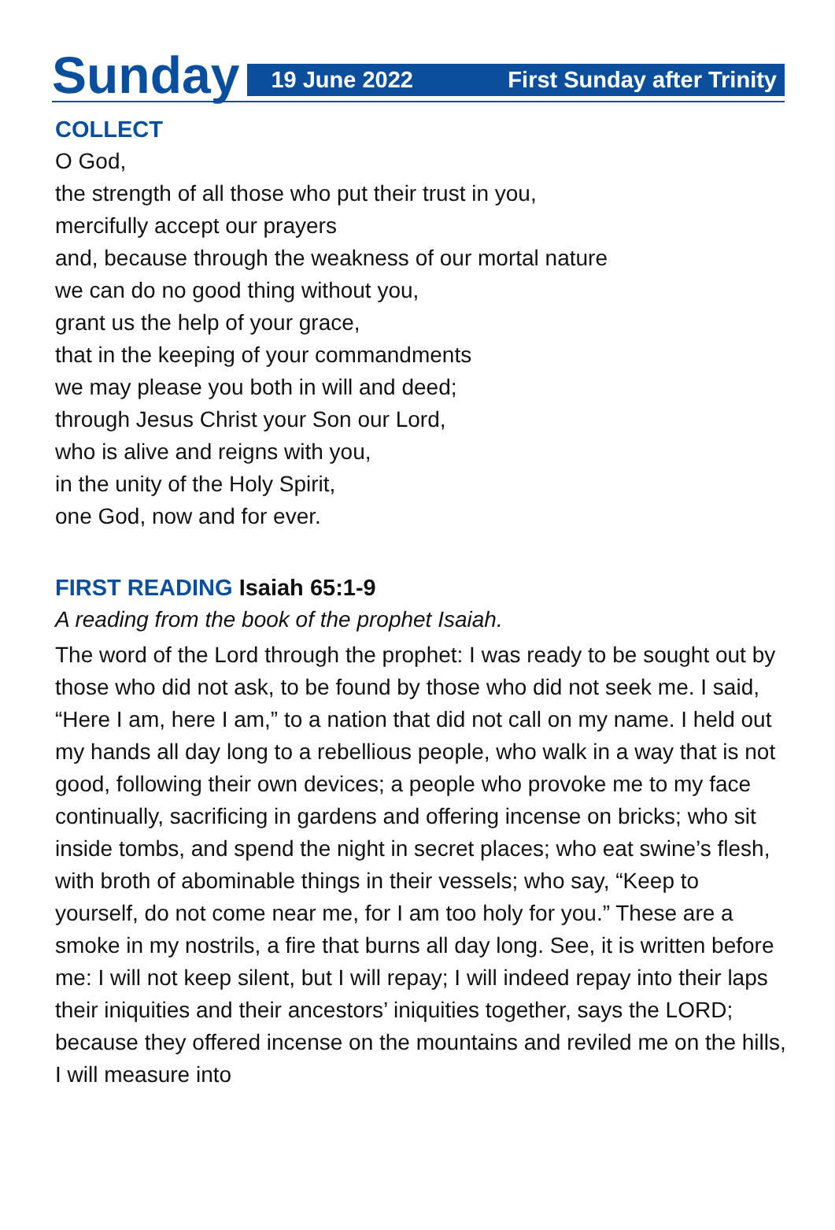Sunday
19 June 2022 First Sunday after Trinity
COLLECT
O God,
the strength of all those who put their trust in you,
mercifully accept our prayers
and, because through the weakness of our mortal nature
we can do no good thing without you,
grant us the help of your grace,
that in the keeping of your commandments
we may please you both in will and deed;
through Jesus Christ your Son our Lord,
who is alive and reigns with you,
in the unity of the Holy Spirit,
one God, now and for ever.
FIRST READING Isaiah 65:1-9
A reading from the book of the prophet Isaiah.
The word of the Lord through the prophet: I was ready to be sought out by those who did not ask, to be found by those who did not seek me. I said, “Here I am, here I am,” to a nation that did not call on my name. I held out my hands all day long to a rebellious people, who walk in a way that is not good, following their own devices; a people who provoke me to my face continually, sacrificing in gardens and offering incense on bricks; who sit inside tombs, and spend the night in secret places; who eat swine’s flesh, with broth of abominable things in their vessels; who say, “Keep to yourself, do not come near me, for I am too holy for you.” These are a smoke in my nostrils, a fire that burns all day long. See, it is written before me: I will not keep silent, but I will repay; I will indeed repay into their laps their iniquities and their ancestors’ iniquities together, says the LORD; because they offered incense on the mountains and reviled me on the hills, I will measure into